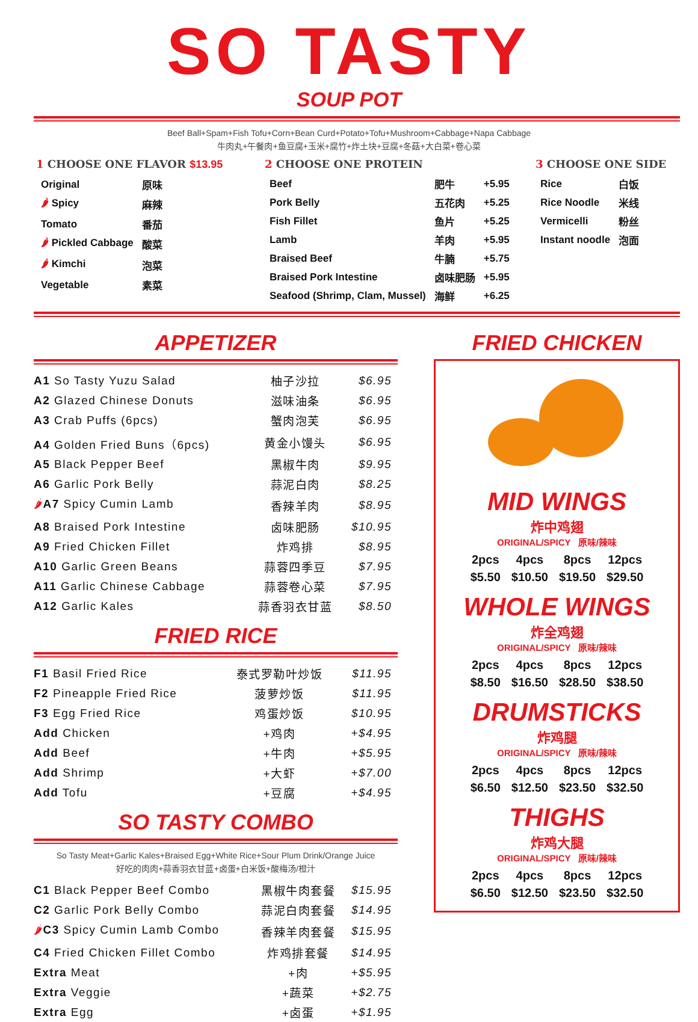SO TASTY
SOUP POT
Beef Ball+Spam+Fish Tofu+Corn+Bean Curd+Potato+Tofu+Mushroom+Cabbage+Napa Cabbage
牛肉丸+午餐肉+鱼豆腐+玉米+腐竹+炸土块+豆腐+冬菇+大白菜+卷心菜
1 CHOOSE ONE FLAVOR $13.95
| Original | 原味 |
| 🌶 Spicy | 麻辣 |
| Tomato | 番茄 |
| 🌶 Pickled Cabbage | 酸菜 |
| 🌶 Kimchi | 泡菜 |
| Vegetable | 素菜 |
2 CHOOSE ONE PROTEIN
| Beef | 肥牛 | +5.95 |
| Pork Belly | 五花肉 | +5.25 |
| Fish Fillet | 鱼片 | +5.25 |
| Lamb | 羊肉 | +5.95 |
| Braised Beef | 牛腩 | +5.75 |
| Braised Pork Intestine | 卤味肥肠 | +5.95 |
| Seafood (Shrimp, Clam, Mussel) | 海鲜 | +6.25 |
3 CHOOSE ONE SIDE
| Rice | 白饭 |
| Rice Noodle | 米线 |
| Vermicelli | 粉丝 |
| Instant noodle | 泡面 |
APPETIZER
| A1 So Tasty Yuzu Salad | 柚子沙拉 | $6.95 |
| A2 Glazed Chinese Donuts | 滋味油条 | $6.95 |
| A3 Crab Puffs (6pcs) | 蟹肉泡芙 | $6.95 |
| A4 Golden Fried Buns（6pcs) | 黄金小馒头 | $6.95 |
| A5 Black Pepper Beef | 黑椒牛肉 | $9.95 |
| A6 Garlic Pork Belly | 蒜泥白肉 | $8.25 |
| 🌶 A7 Spicy Cumin Lamb | 香辣羊肉 | $8.95 |
| A8 Braised Pork Intestine | 卤味肥肠 | $10.95 |
| A9 Fried Chicken Fillet | 炸鸡排 | $8.95 |
| A10 Garlic Green Beans | 蒜蓉四季豆 | $7.95 |
| A11 Garlic Chinese Cabbage | 蒜蓉卷心菜 | $7.95 |
| A12 Garlic Kales | 蒜香羽衣甘蓝 | $8.50 |
FRIED RICE
| F1 Basil Fried Rice | 泰式罗勒叶炒饭 | $11.95 |
| F2 Pineapple Fried Rice | 菠萝炒饭 | $11.95 |
| F3 Egg Fried Rice | 鸡蛋炒饭 | $10.95 |
| Add Chicken | +鸡肉 | +$4.95 |
| Add Beef | +牛肉 | +$5.95 |
| Add Shrimp | +大虾 | +$7.00 |
| Add Tofu | +豆腐 | +$4.95 |
SO TASTY COMBO
So Tasty Meat+Garlic Kales+Braised Egg+White Rice+Sour Plum Drink/Orange Juice
好吃的肉肉+蒜香羽衣甘蓝+卤蛋+白米饭+酸梅汤/橙汁
| C1 Black Pepper Beef Combo | 黑椒牛肉套餐 | $15.95 |
| C2 Garlic Pork Belly Combo | 蒜泥白肉套餐 | $14.95 |
| 🌶 C3 Spicy Cumin Lamb Combo | 香辣羊肉套餐 | $15.95 |
| C4 Fried Chicken Fillet Combo | 炸鸡排套餐 | $14.95 |
| Extra Meat | +肉 | +$5.95 |
| Extra Veggie | +蔬菜 | +$2.75 |
| Extra Egg | +卤蛋 | +$1.95 |
FRIED CHICKEN
MID WINGS
炸中鸡翅
ORIGINAL/SPICY 原味/辣味
| 2pcs | 4pcs | 8pcs | 12pcs |
| $5.50 | $10.50 | $19.50 | $29.50 |
WHOLE WINGS
炸全鸡翅
ORIGINAL/SPICY 原味/辣味
| 2pcs | 4pcs | 8pcs | 12pcs |
| $8.50 | $16.50 | $28.50 | $38.50 |
DRUMSTICKS
炸鸡腿
ORIGINAL/SPICY 原味/辣味
| 2pcs | 4pcs | 8pcs | 12pcs |
| $6.50 | $12.50 | $23.50 | $32.50 |
THIGHS
炸鸡大腿
ORIGINAL/SPICY 原味/辣味
| 2pcs | 4pcs | 8pcs | 12pcs |
| $6.50 | $12.50 | $23.50 | $32.50 |